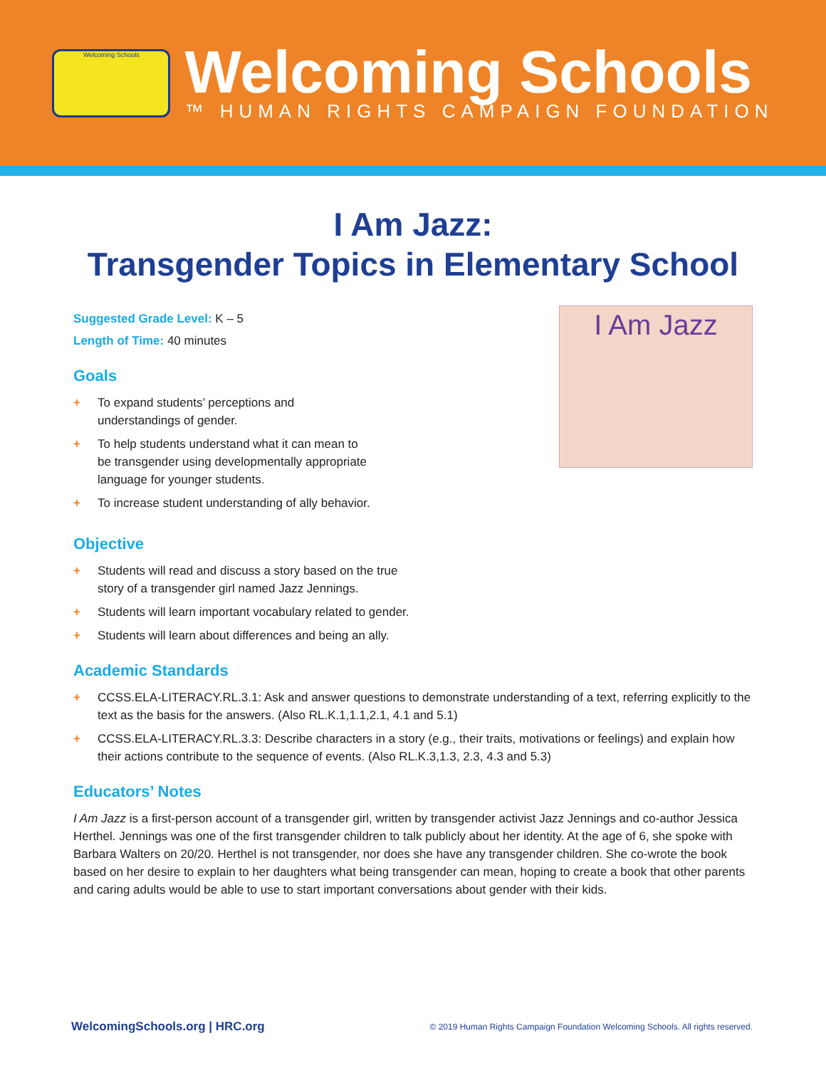Welcoming Schools
Welcoming Schools
™ HUMAN RIGHTS CAMPAIGN FOUNDATION
I Am Jazz:
Transgender Topics in Elementary School
Suggested Grade Level: K – 5
Length of Time: 40 minutes
Goals
+ To expand students’ perceptions and
understandings of gender.
+ To help students understand what it can mean to
be transgender using developmentally appropriate
language for younger students.
+ To increase student understanding of ally behavior.
I Am Jazz
Objective
+ Students will read and discuss a story based on the true
story of a transgender girl named Jazz Jennings.
+ Students will learn important vocabulary related to gender.
+ Students will learn about differences and being an ally.
Academic Standards
+ CCSS.ELA-LITERACY.RL.3.1: Ask and answer questions to demonstrate understanding of a text, referring explicitly to the text as the basis for the answers. (Also RL.K.1,1.1,2.1, 4.1 and 5.1)
+ CCSS.ELA-LITERACY.RL.3.3: Describe characters in a story (e.g., their traits, motivations or feelings) and explain how their actions contribute to the sequence of events. (Also RL.K.3,1.3, 2.3, 4.3 and 5.3)
Educators’ Notes
I Am Jazz is a first-person account of a transgender girl, written by transgender activist Jazz Jennings and co-author Jessica Herthel. Jennings was one of the first transgender children to talk publicly about her identity. At the age of 6, she spoke with Barbara Walters on 20/20. Herthel is not transgender, nor does she have any transgender children. She co-wrote the book based on her desire to explain to her daughters what being transgender can mean, hoping to create a book that other parents and caring adults would be able to use to start important conversations about gender with their kids.
WelcomingSchools.org | HRC.org © 2019 Human Rights Campaign Foundation Welcoming Schools. All rights reserved.